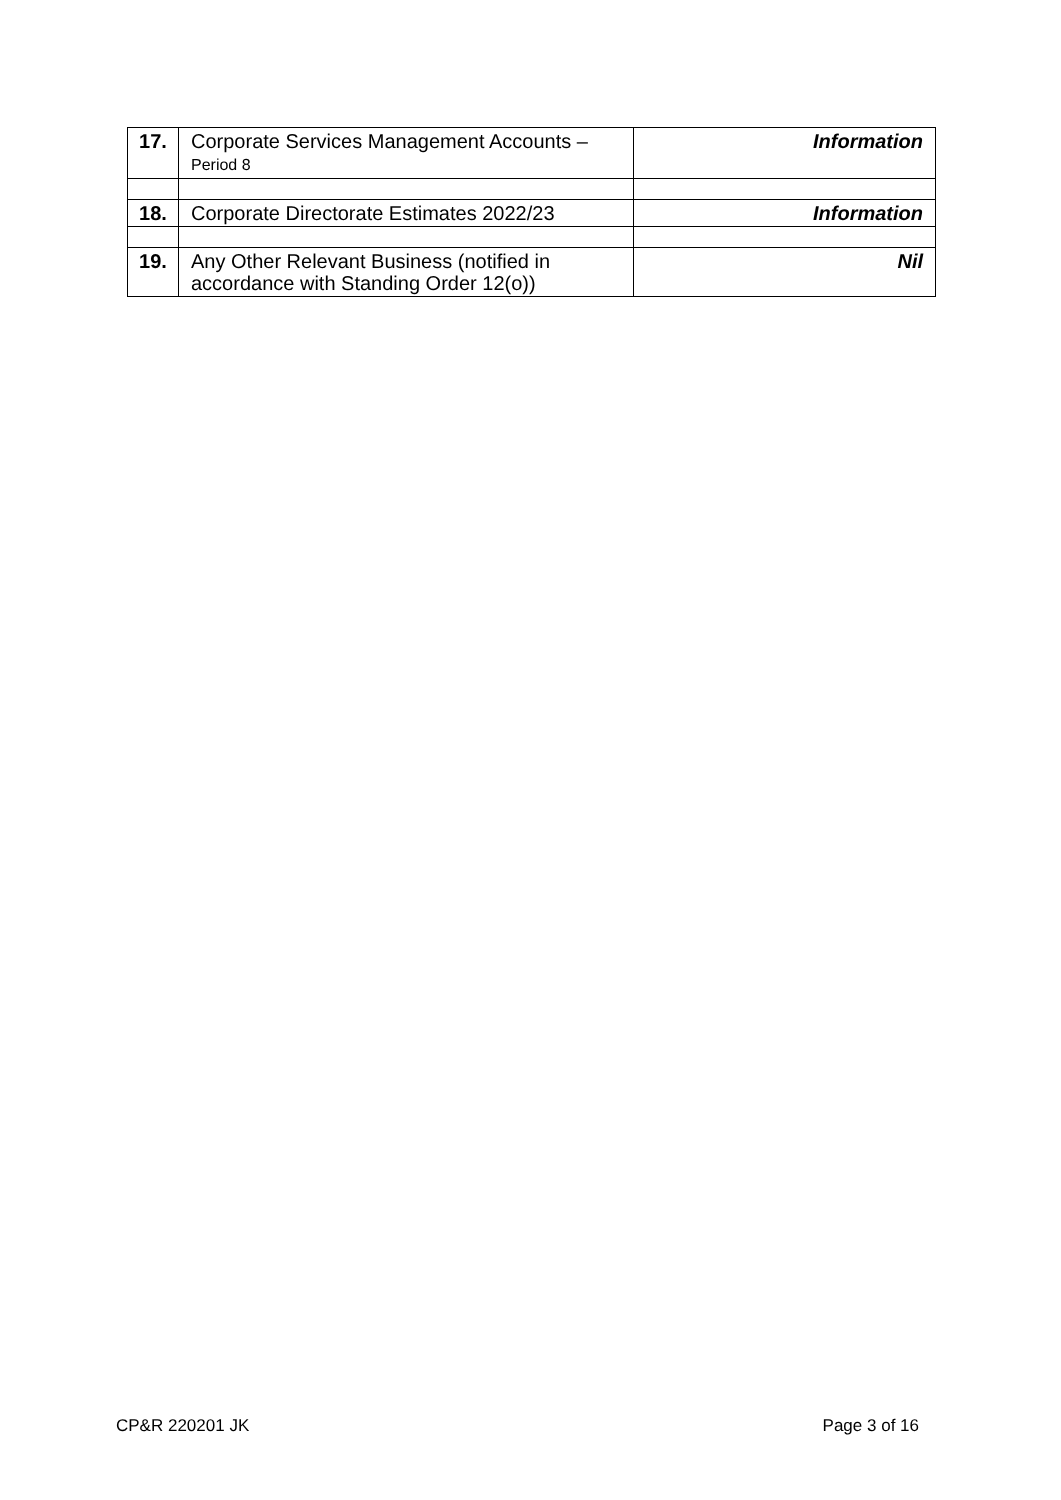| 17. | Corporate Services Management Accounts – Period 8 | Information |
| 18. | Corporate Directorate Estimates 2022/23 | Information |
| 19. | Any Other Relevant Business (notified in accordance with Standing Order 12(o)) | Nil |
CP&R 220201 JK Page 3 of 16